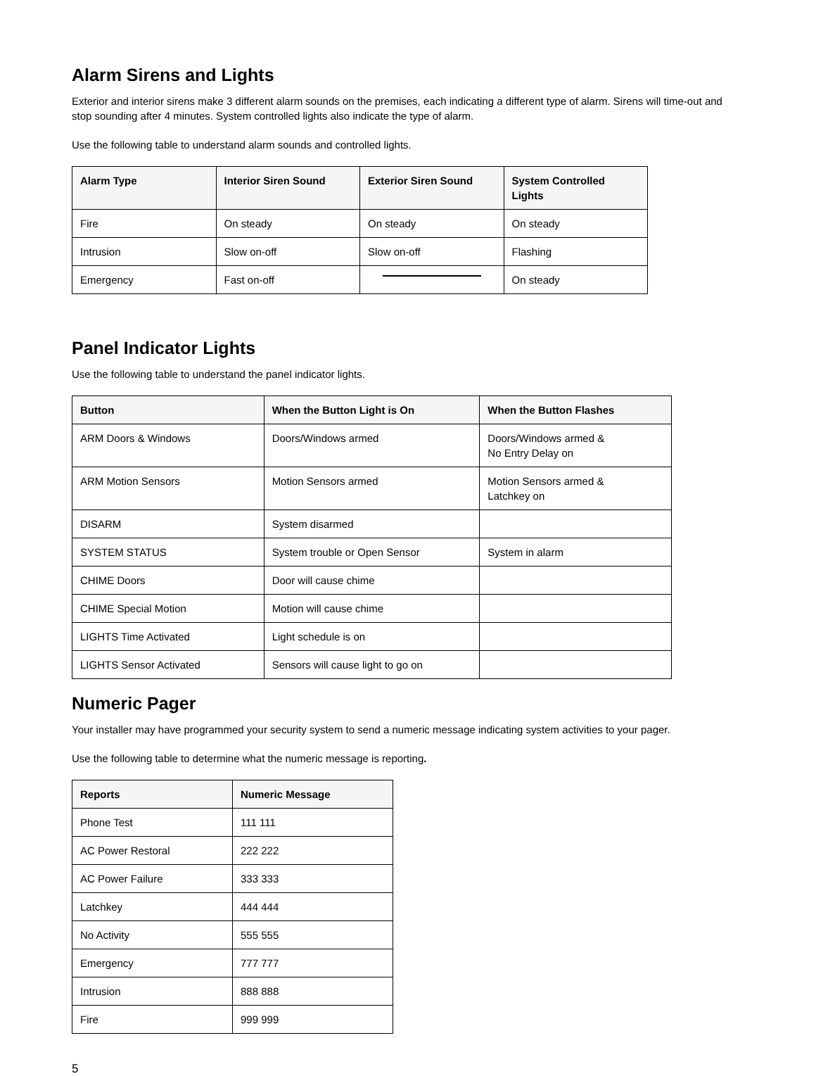Alarm Sirens and Lights
Exterior and interior sirens make 3 different alarm sounds on the premises, each indicating a different type of alarm. Sirens will time-out and stop sounding after 4 minutes. System controlled lights also indicate the type of alarm.
Use the following table to understand alarm sounds and controlled lights.
| Alarm Type | Interior Siren Sound | Exterior Siren Sound | System Controlled Lights |
| --- | --- | --- | --- |
| Fire | On steady | On steady | On steady |
| Intrusion | Slow on-off | Slow on-off | Flashing |
| Emergency | Fast on-off | | On steady |
Panel Indicator Lights
Use the following table to understand the panel indicator lights.
| Button | When the Button Light is On | When the Button Flashes |
| --- | --- | --- |
| ARM Doors & Windows | Doors/Windows armed | Doors/Windows armed & No Entry Delay on |
| ARM Motion Sensors | Motion Sensors armed | Motion Sensors armed & Latchkey on |
| DISARM | System disarmed | |
| SYSTEM STATUS | System trouble or Open Sensor | System in alarm |
| CHIME Doors | Door will cause chime | |
| CHIME Special Motion | Motion will cause chime | |
| LIGHTS Time Activated | Light schedule is on | |
| LIGHTS Sensor Activated | Sensors will cause light to go on | |
Numeric Pager
Your installer may have programmed your security system to send a numeric message indicating system activities to your pager.
Use the following table to determine what the numeric message is reporting.
| Reports | Numeric Message |
| --- | --- |
| Phone Test | 111 111 |
| AC Power Restoral | 222 222 |
| AC Power Failure | 333 333 |
| Latchkey | 444 444 |
| No Activity | 555 555 |
| Emergency | 777 777 |
| Intrusion | 888 888 |
| Fire | 999 999 |
5